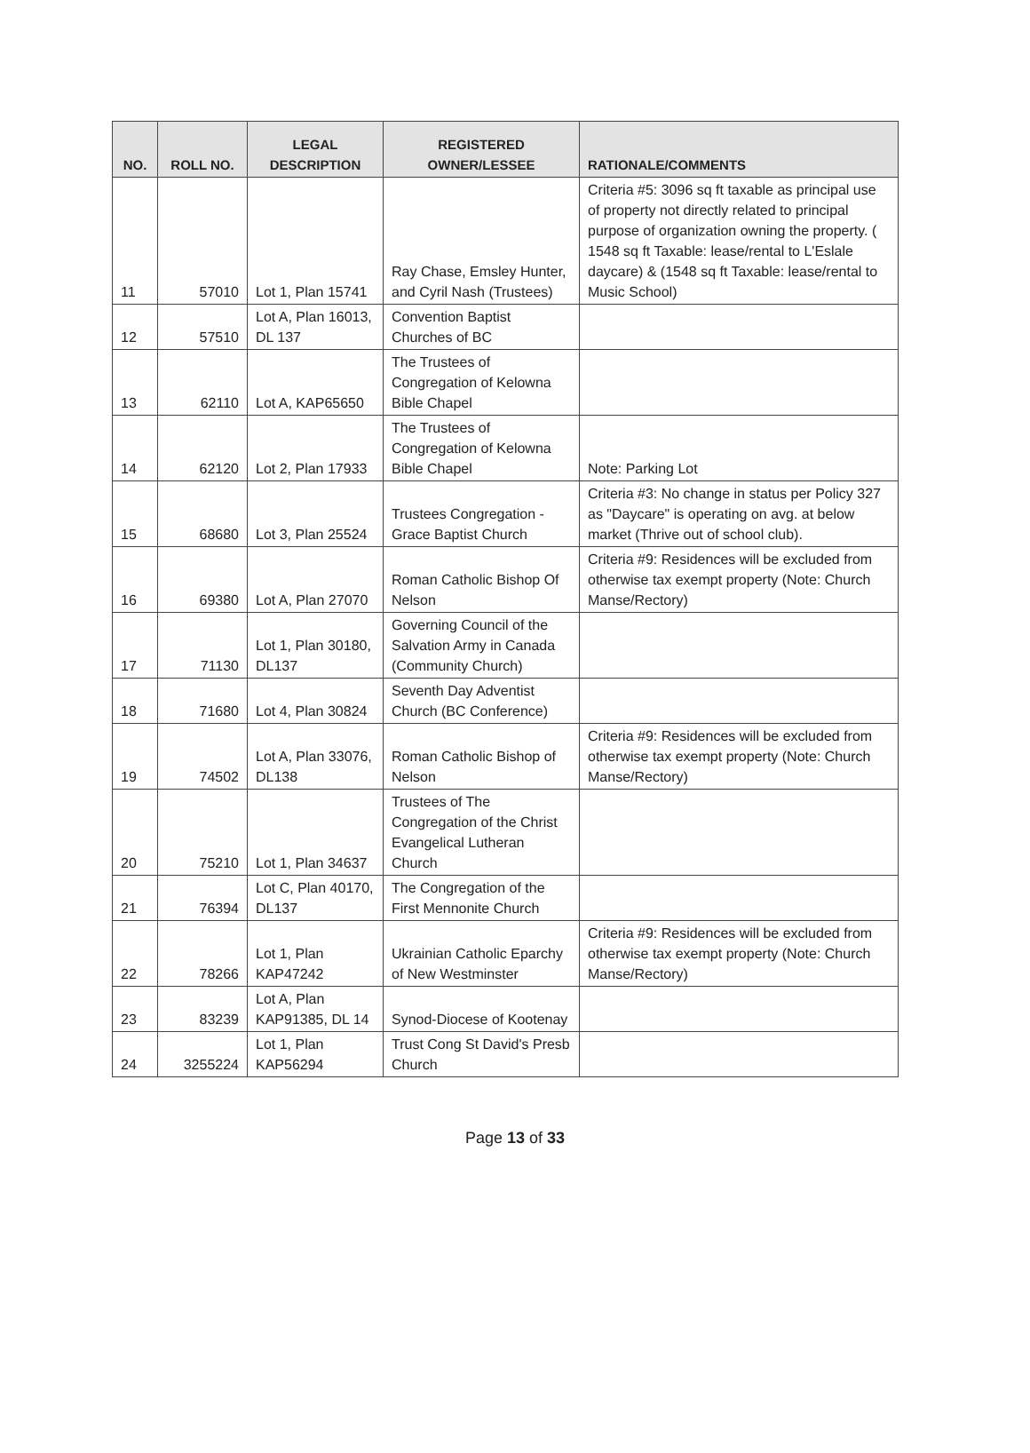| NO. | ROLL NO. | LEGAL DESCRIPTION | REGISTERED OWNER/LESSEE | RATIONALE/COMMENTS |
| --- | --- | --- | --- | --- |
| 11 | 57010 | Lot 1, Plan 15741 | Ray Chase, Emsley Hunter, and Cyril Nash (Trustees) | Criteria #5: 3096 sq ft taxable as principal use of property not directly related to principal purpose of organization owning the property. ( 1548 sq ft Taxable: lease/rental to L'Eslale daycare) & (1548 sq ft Taxable: lease/rental to Music School) |
| 12 | 57510 | Lot A, Plan 16013, DL 137 | Convention Baptist Churches of BC | |
| 13 | 62110 | Lot A, KAP65650 | The Trustees of Congregation of Kelowna Bible Chapel | |
| 14 | 62120 | Lot 2, Plan 17933 | The Trustees of Congregation of Kelowna Bible Chapel | Note: Parking Lot |
| 15 | 68680 | Lot 3, Plan 25524 | Trustees Congregation - Grace Baptist Church | Criteria #3: No change in status per Policy 327 as "Daycare" is operating on avg. at below market (Thrive out of school club). |
| 16 | 69380 | Lot A, Plan 27070 | Roman Catholic Bishop Of Nelson | Criteria #9: Residences will be excluded from otherwise tax exempt property (Note: Church Manse/Rectory) |
| 17 | 71130 | Lot 1, Plan 30180, DL137 | Governing Council of the Salvation Army in Canada (Community Church) | |
| 18 | 71680 | Lot 4, Plan 30824 | Seventh Day Adventist Church (BC Conference) | |
| 19 | 74502 | Lot A, Plan 33076, DL138 | Roman Catholic Bishop of Nelson | Criteria #9: Residences will be excluded from otherwise tax exempt property (Note: Church Manse/Rectory) |
| 20 | 75210 | Lot 1, Plan 34637 | Trustees of The Congregation of the Christ Evangelical Lutheran Church | |
| 21 | 76394 | Lot C, Plan 40170, DL137 | The Congregation of the First Mennonite Church | |
| 22 | 78266 | Lot 1, Plan KAP47242 | Ukrainian Catholic Eparchy of New Westminster | Criteria #9: Residences will be excluded from otherwise tax exempt property (Note: Church Manse/Rectory) |
| 23 | 83239 | Lot A, Plan KAP91385, DL 14 | Synod-Diocese of Kootenay | |
| 24 | 3255224 | Lot 1, Plan KAP56294 | Trust Cong St David's Presb Church | |
Page 13 of 33